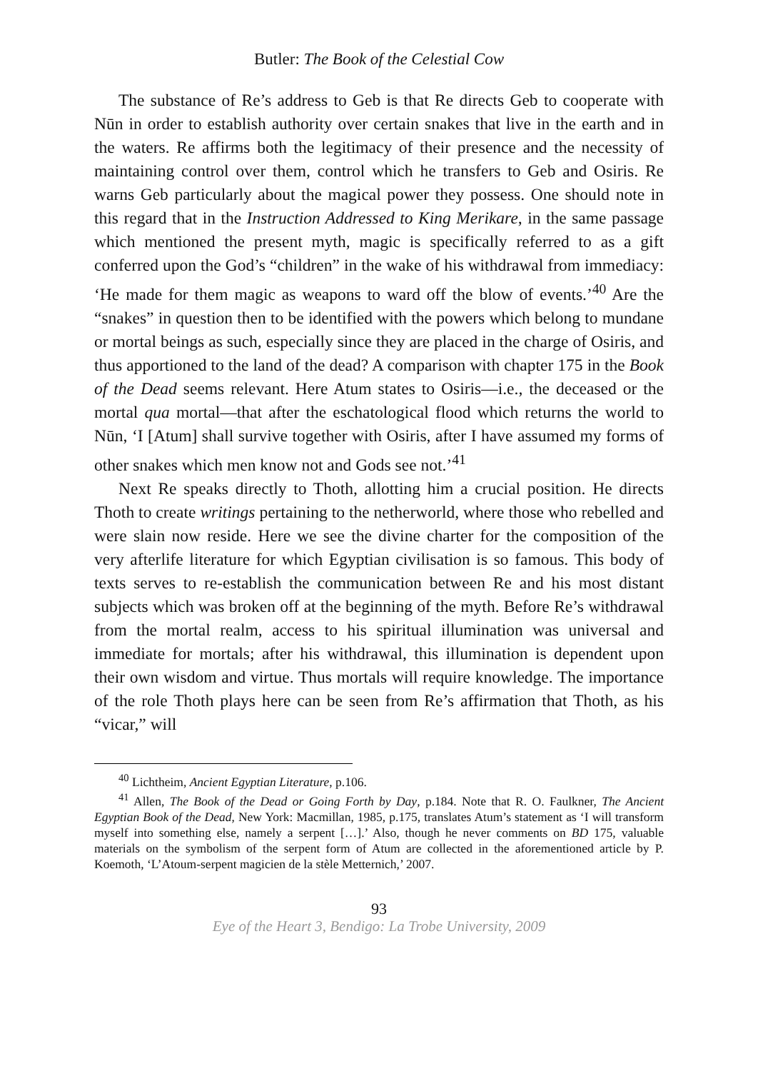Butler: The Book of the Celestial Cow
The substance of Re’s address to Geb is that Re directs Geb to cooperate with Nūn in order to establish authority over certain snakes that live in the earth and in the waters. Re affirms both the legitimacy of their presence and the necessity of maintaining control over them, control which he transfers to Geb and Osiris. Re warns Geb particularly about the magical power they possess. One should note in this regard that in the Instruction Addressed to King Merikare, in the same passage which mentioned the present myth, magic is specifically referred to as a gift conferred upon the God’s “children” in the wake of his withdrawal from immediacy: ‘He made for them magic as weapons to ward off the blow of events.’<sup>40</sup> Are the “snakes” in question then to be identified with the powers which belong to mundane or mortal beings as such, especially since they are placed in the charge of Osiris, and thus apportioned to the land of the dead? A comparison with chapter 175 in the Book of the Dead seems relevant. Here Atum states to Osiris—i.e., the deceased or the mortal qua mortal—that after the eschatological flood which returns the world to Nūn, ‘I [Atum] shall survive together with Osiris, after I have assumed my forms of other snakes which men know not and Gods see not.’<sup>41</sup>
Next Re speaks directly to Thoth, allotting him a crucial position. He directs Thoth to create writings pertaining to the netherworld, where those who rebelled and were slain now reside. Here we see the divine charter for the composition of the very afterlife literature for which Egyptian civilisation is so famous. This body of texts serves to re-establish the communication between Re and his most distant subjects which was broken off at the beginning of the myth. Before Re’s withdrawal from the mortal realm, access to his spiritual illumination was universal and immediate for mortals; after his withdrawal, this illumination is dependent upon their own wisdom and virtue. Thus mortals will require knowledge. The importance of the role Thoth plays here can be seen from Re’s affirmation that Thoth, as his “vicar,” will
<sup>40</sup> Lichtheim, Ancient Egyptian Literature, p.106.
<sup>41</sup> Allen, The Book of the Dead or Going Forth by Day, p.184. Note that R. O. Faulkner, The Ancient Egyptian Book of the Dead, New York: Macmillan, 1985, p.175, translates Atum’s statement as ‘I will transform myself into something else, namely a serpent […].’ Also, though he never comments on BD 175, valuable materials on the symbolism of the serpent form of Atum are collected in the aforementioned article by P. Koemoth, ‘L’Atoum-serpent magicien de la stèle Metternich,’ 2007.
93
Eye of the Heart 3, Bendigo: La Trobe University, 2009